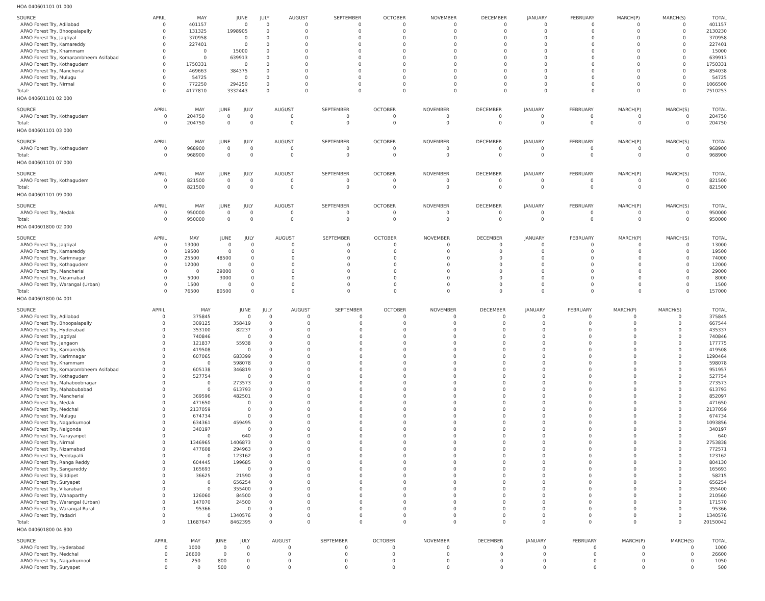HOA 040601101 01 000
| SOURCE | APRIL | MAY | JUNE | JULY | AUGUST | SEPTEMBER | OCTOBER | NOVEMBER | DECEMBER | JANUARY | FEBRUARY | MARCH(P) | MARCH(S) | TOTAL |
| --- | --- | --- | --- | --- | --- | --- | --- | --- | --- | --- | --- | --- | --- | --- |
| APAO Forest Try, Adilabad | 0 | 401157 | 0 | 0 | 0 | 0 | 0 | 0 | 0 | 0 | 0 | 0 | 0 | 401157 |
| APAO Forest Try, Bhoopalapally | 0 | 131325 | 1998905 | 0 | 0 | 0 | 0 | 0 | 0 | 0 | 0 | 0 | 0 | 2130230 |
| APAO Forest Try, Jagtiyal | 0 | 370958 | 0 | 0 | 0 | 0 | 0 | 0 | 0 | 0 | 0 | 0 | 0 | 370958 |
| APAO Forest Try, Kamareddy | 0 | 227401 | 0 | 0 | 0 | 0 | 0 | 0 | 0 | 0 | 0 | 0 | 0 | 227401 |
| APAO Forest Try, Khammam | 0 | 0 | 15000 | 0 | 0 | 0 | 0 | 0 | 0 | 0 | 0 | 0 | 0 | 15000 |
| APAO Forest Try, Komarambheem Asifabad | 0 | 0 | 639913 | 0 | 0 | 0 | 0 | 0 | 0 | 0 | 0 | 0 | 0 | 639913 |
| APAO Forest Try, Kothagudem | 0 | 1750331 | 0 | 0 | 0 | 0 | 0 | 0 | 0 | 0 | 0 | 0 | 0 | 1750331 |
| APAO Forest Try, Mancherial | 0 | 469663 | 384375 | 0 | 0 | 0 | 0 | 0 | 0 | 0 | 0 | 0 | 0 | 854038 |
| APAO Forest Try, Mulugu | 0 | 54725 | 0 | 0 | 0 | 0 | 0 | 0 | 0 | 0 | 0 | 0 | 0 | 54725 |
| APAO Forest Try, Nirmal | 0 | 772250 | 294250 | 0 | 0 | 0 | 0 | 0 | 0 | 0 | 0 | 0 | 0 | 1066500 |
| Total: | 0 | 4177810 | 3332443 | 0 | 0 | 0 | 0 | 0 | 0 | 0 | 0 | 0 | 0 | 7510253 |
HOA 040601101 02 000
| SOURCE | APRIL | MAY | JUNE | JULY | AUGUST | SEPTEMBER | OCTOBER | NOVEMBER | DECEMBER | JANUARY | FEBRUARY | MARCH(P) | MARCH(S) | TOTAL |
| --- | --- | --- | --- | --- | --- | --- | --- | --- | --- | --- | --- | --- | --- | --- |
| APAO Forest Try, Kothagudem | 0 | 204750 | 0 | 0 | 0 | 0 | 0 | 0 | 0 | 0 | 0 | 0 | 0 | 204750 |
| Total: | 0 | 204750 | 0 | 0 | 0 | 0 | 0 | 0 | 0 | 0 | 0 | 0 | 0 | 204750 |
HOA 040601101 03 000
| SOURCE | APRIL | MAY | JUNE | JULY | AUGUST | SEPTEMBER | OCTOBER | NOVEMBER | DECEMBER | JANUARY | FEBRUARY | MARCH(P) | MARCH(S) | TOTAL |
| --- | --- | --- | --- | --- | --- | --- | --- | --- | --- | --- | --- | --- | --- | --- |
| APAO Forest Try, Kothagudem | 0 | 968900 | 0 | 0 | 0 | 0 | 0 | 0 | 0 | 0 | 0 | 0 | 0 | 968900 |
| Total: | 0 | 968900 | 0 | 0 | 0 | 0 | 0 | 0 | 0 | 0 | 0 | 0 | 0 | 968900 |
HOA 040601101 07 000
| SOURCE | APRIL | MAY | JUNE | JULY | AUGUST | SEPTEMBER | OCTOBER | NOVEMBER | DECEMBER | JANUARY | FEBRUARY | MARCH(P) | MARCH(S) | TOTAL |
| --- | --- | --- | --- | --- | --- | --- | --- | --- | --- | --- | --- | --- | --- | --- |
| APAO Forest Try, Kothagudem | 0 | 821500 | 0 | 0 | 0 | 0 | 0 | 0 | 0 | 0 | 0 | 0 | 0 | 821500 |
| Total: | 0 | 821500 | 0 | 0 | 0 | 0 | 0 | 0 | 0 | 0 | 0 | 0 | 0 | 821500 |
HOA 040601101 09 000
| SOURCE | APRIL | MAY | JUNE | JULY | AUGUST | SEPTEMBER | OCTOBER | NOVEMBER | DECEMBER | JANUARY | FEBRUARY | MARCH(P) | MARCH(S) | TOTAL |
| --- | --- | --- | --- | --- | --- | --- | --- | --- | --- | --- | --- | --- | --- | --- |
| APAO Forest Try, Medak | 0 | 950000 | 0 | 0 | 0 | 0 | 0 | 0 | 0 | 0 | 0 | 0 | 0 | 950000 |
| Total: | 0 | 950000 | 0 | 0 | 0 | 0 | 0 | 0 | 0 | 0 | 0 | 0 | 0 | 950000 |
HOA 040601800 02 000
| SOURCE | APRIL | MAY | JUNE | JULY | AUGUST | SEPTEMBER | OCTOBER | NOVEMBER | DECEMBER | JANUARY | FEBRUARY | MARCH(P) | MARCH(S) | TOTAL |
| --- | --- | --- | --- | --- | --- | --- | --- | --- | --- | --- | --- | --- | --- | --- |
| APAO Forest Try, Jagtiyal | 0 | 13000 | 0 | 0 | 0 | 0 | 0 | 0 | 0 | 0 | 0 | 0 | 0 | 13000 |
| APAO Forest Try, Kamareddy | 0 | 19500 | 0 | 0 | 0 | 0 | 0 | 0 | 0 | 0 | 0 | 0 | 0 | 19500 |
| APAO Forest Try, Karimnagar | 0 | 25500 | 48500 | 0 | 0 | 0 | 0 | 0 | 0 | 0 | 0 | 0 | 0 | 74000 |
| APAO Forest Try, Kothagudem | 0 | 12000 | 0 | 0 | 0 | 0 | 0 | 0 | 0 | 0 | 0 | 0 | 0 | 12000 |
| APAO Forest Try, Mancherial | 0 | 0 | 29000 | 0 | 0 | 0 | 0 | 0 | 0 | 0 | 0 | 0 | 0 | 29000 |
| APAO Forest Try, Nizamabad | 0 | 5000 | 3000 | 0 | 0 | 0 | 0 | 0 | 0 | 0 | 0 | 0 | 0 | 8000 |
| APAO Forest Try, Warangal (Urban) | 0 | 1500 | 0 | 0 | 0 | 0 | 0 | 0 | 0 | 0 | 0 | 0 | 0 | 1500 |
| Total: | 0 | 76500 | 80500 | 0 | 0 | 0 | 0 | 0 | 0 | 0 | 0 | 0 | 0 | 157000 |
HOA 040601800 04 001
| SOURCE | APRIL | MAY | JUNE | JULY | AUGUST | SEPTEMBER | OCTOBER | NOVEMBER | DECEMBER | JANUARY | FEBRUARY | MARCH(P) | MARCH(S) | TOTAL |
| --- | --- | --- | --- | --- | --- | --- | --- | --- | --- | --- | --- | --- | --- | --- |
| APAO Forest Try, Adilabad | 0 | 375845 | 0 | 0 | 0 | 0 | 0 | 0 | 0 | 0 | 0 | 0 | 0 | 375845 |
| APAO Forest Try, Bhoopalapally | 0 | 309125 | 358419 | 0 | 0 | 0 | 0 | 0 | 0 | 0 | 0 | 0 | 0 | 667544 |
| APAO Forest Try, Hyderabad | 0 | 353100 | 82237 | 0 | 0 | 0 | 0 | 0 | 0 | 0 | 0 | 0 | 0 | 435337 |
| APAO Forest Try, Jagtiyal | 0 | 740846 | 0 | 0 | 0 | 0 | 0 | 0 | 0 | 0 | 0 | 0 | 0 | 740846 |
| APAO Forest Try, Jangaon | 0 | 121837 | 55938 | 0 | 0 | 0 | 0 | 0 | 0 | 0 | 0 | 0 | 0 | 177775 |
| APAO Forest Try, Kamareddy | 0 | 419508 | 0 | 0 | 0 | 0 | 0 | 0 | 0 | 0 | 0 | 0 | 0 | 419508 |
| APAO Forest Try, Karimnagar | 0 | 607065 | 683399 | 0 | 0 | 0 | 0 | 0 | 0 | 0 | 0 | 0 | 0 | 1290464 |
| APAO Forest Try, Khammam | 0 | 0 | 598078 | 0 | 0 | 0 | 0 | 0 | 0 | 0 | 0 | 0 | 0 | 598078 |
| APAO Forest Try, Komarambheem Asifabad | 0 | 605138 | 346819 | 0 | 0 | 0 | 0 | 0 | 0 | 0 | 0 | 0 | 0 | 951957 |
| APAO Forest Try, Kothagudem | 0 | 527754 | 0 | 0 | 0 | 0 | 0 | 0 | 0 | 0 | 0 | 0 | 0 | 527754 |
| APAO Forest Try, Mahaboobnagar | 0 | 0 | 273573 | 0 | 0 | 0 | 0 | 0 | 0 | 0 | 0 | 0 | 0 | 273573 |
| APAO Forest Try, Mahabubabad | 0 | 0 | 613793 | 0 | 0 | 0 | 0 | 0 | 0 | 0 | 0 | 0 | 0 | 613793 |
| APAO Forest Try, Mancherial | 0 | 369596 | 482501 | 0 | 0 | 0 | 0 | 0 | 0 | 0 | 0 | 0 | 0 | 852097 |
| APAO Forest Try, Medak | 0 | 471650 | 0 | 0 | 0 | 0 | 0 | 0 | 0 | 0 | 0 | 0 | 0 | 471650 |
| APAO Forest Try, Medchal | 0 | 2137059 | 0 | 0 | 0 | 0 | 0 | 0 | 0 | 0 | 0 | 0 | 0 | 2137059 |
| APAO Forest Try, Mulugu | 0 | 674734 | 0 | 0 | 0 | 0 | 0 | 0 | 0 | 0 | 0 | 0 | 0 | 674734 |
| APAO Forest Try, Nagarkurnool | 0 | 634361 | 459495 | 0 | 0 | 0 | 0 | 0 | 0 | 0 | 0 | 0 | 0 | 1093856 |
| APAO Forest Try, Nalgonda | 0 | 340197 | 0 | 0 | 0 | 0 | 0 | 0 | 0 | 0 | 0 | 0 | 0 | 340197 |
| APAO Forest Try, Narayanpet | 0 | 0 | 640 | 0 | 0 | 0 | 0 | 0 | 0 | 0 | 0 | 0 | 0 | 640 |
| APAO Forest Try, Nirmal | 0 | 1346965 | 1406873 | 0 | 0 | 0 | 0 | 0 | 0 | 0 | 0 | 0 | 0 | 2753838 |
| APAO Forest Try, Nizamabad | 0 | 477608 | 294963 | 0 | 0 | 0 | 0 | 0 | 0 | 0 | 0 | 0 | 0 | 772571 |
| APAO Forest Try, Peddapalli | 0 | 0 | 123162 | 0 | 0 | 0 | 0 | 0 | 0 | 0 | 0 | 0 | 0 | 123162 |
| APAO Forest Try, Ranga Reddy | 0 | 604445 | 199685 | 0 | 0 | 0 | 0 | 0 | 0 | 0 | 0 | 0 | 0 | 804130 |
| APAO Forest Try, Sangareddy | 0 | 165693 | 0 | 0 | 0 | 0 | 0 | 0 | 0 | 0 | 0 | 0 | 0 | 165693 |
| APAO Forest Try, Siddipet | 0 | 36625 | 21590 | 0 | 0 | 0 | 0 | 0 | 0 | 0 | 0 | 0 | 0 | 58215 |
| APAO Forest Try, Suryapet | 0 | 0 | 656254 | 0 | 0 | 0 | 0 | 0 | 0 | 0 | 0 | 0 | 0 | 656254 |
| APAO Forest Try, Vikarabad | 0 | 0 | 355400 | 0 | 0 | 0 | 0 | 0 | 0 | 0 | 0 | 0 | 0 | 355400 |
| APAO Forest Try, Wanaparthy | 0 | 126060 | 84500 | 0 | 0 | 0 | 0 | 0 | 0 | 0 | 0 | 0 | 0 | 210560 |
| APAO Forest Try, Warangal (Urban) | 0 | 147070 | 24500 | 0 | 0 | 0 | 0 | 0 | 0 | 0 | 0 | 0 | 0 | 171570 |
| APAO Forest Try, Warangal Rural | 0 | 95366 | 0 | 0 | 0 | 0 | 0 | 0 | 0 | 0 | 0 | 0 | 0 | 95366 |
| APAO Forest Try, Yadadri | 0 | 0 | 1340576 | 0 | 0 | 0 | 0 | 0 | 0 | 0 | 0 | 0 | 0 | 1340576 |
| Total: | 0 | 11687647 | 8462395 | 0 | 0 | 0 | 0 | 0 | 0 | 0 | 0 | 0 | 0 | 20150042 |
HOA 040601800 04 800
| SOURCE | APRIL | MAY | JUNE | JULY | AUGUST | SEPTEMBER | OCTOBER | NOVEMBER | DECEMBER | JANUARY | FEBRUARY | MARCH(P) | MARCH(S) | TOTAL |
| --- | --- | --- | --- | --- | --- | --- | --- | --- | --- | --- | --- | --- | --- | --- |
| APAO Forest Try, Hyderabad | 0 | 1000 | 0 | 0 | 0 | 0 | 0 | 0 | 0 | 0 | 0 | 0 | 0 | 1000 |
| APAO Forest Try, Medchal | 0 | 26600 | 0 | 0 | 0 | 0 | 0 | 0 | 0 | 0 | 0 | 0 | 0 | 26600 |
| APAO Forest Try, Nagarkurnool | 0 | 250 | 800 | 0 | 0 | 0 | 0 | 0 | 0 | 0 | 0 | 0 | 0 | 1050 |
| APAO Forest Try, Suryapet | 0 | 0 | 500 | 0 | 0 | 0 | 0 | 0 | 0 | 0 | 0 | 0 | 0 | 500 |